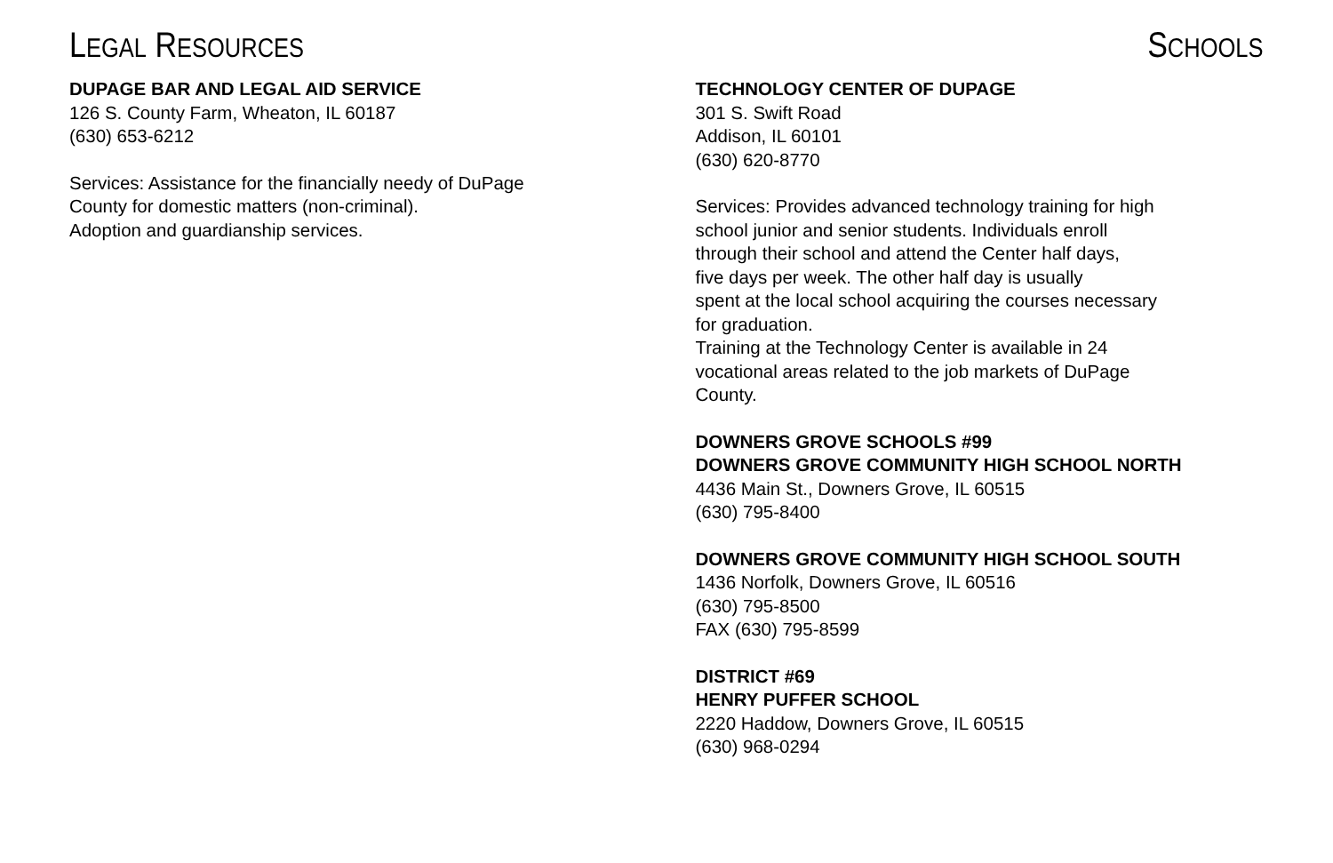LEGAL RESOURCES
DUPAGE BAR AND LEGAL AID SERVICE
126 S. County Farm, Wheaton, IL 60187
(630) 653-6212
Services: Assistance for the financially needy of DuPage
County for domestic matters (non-criminal).
Adoption and guardianship services.
SCHOOLS
TECHNOLOGY CENTER OF DUPAGE
301 S. Swift Road
Addison, IL 60101
(630) 620-8770
Services: Provides advanced technology training for high
school junior and senior students. Individuals enroll
through their school and attend the Center half days,
five days per week. The other half day is usually
spent at the local school acquiring the courses necessary
for graduation.
Training at the Technology Center is available in 24
vocational areas related to the job markets of DuPage
County.
DOWNERS GROVE SCHOOLS #99
DOWNERS GROVE COMMUNITY HIGH SCHOOL NORTH
4436 Main St., Downers Grove, IL 60515
(630) 795-8400
DOWNERS GROVE COMMUNITY HIGH SCHOOL SOUTH
1436 Norfolk, Downers Grove, IL 60516
(630) 795-8500
FAX (630) 795-8599
DISTRICT #69
HENRY PUFFER SCHOOL
2220 Haddow, Downers Grove, IL 60515
(630) 968-0294